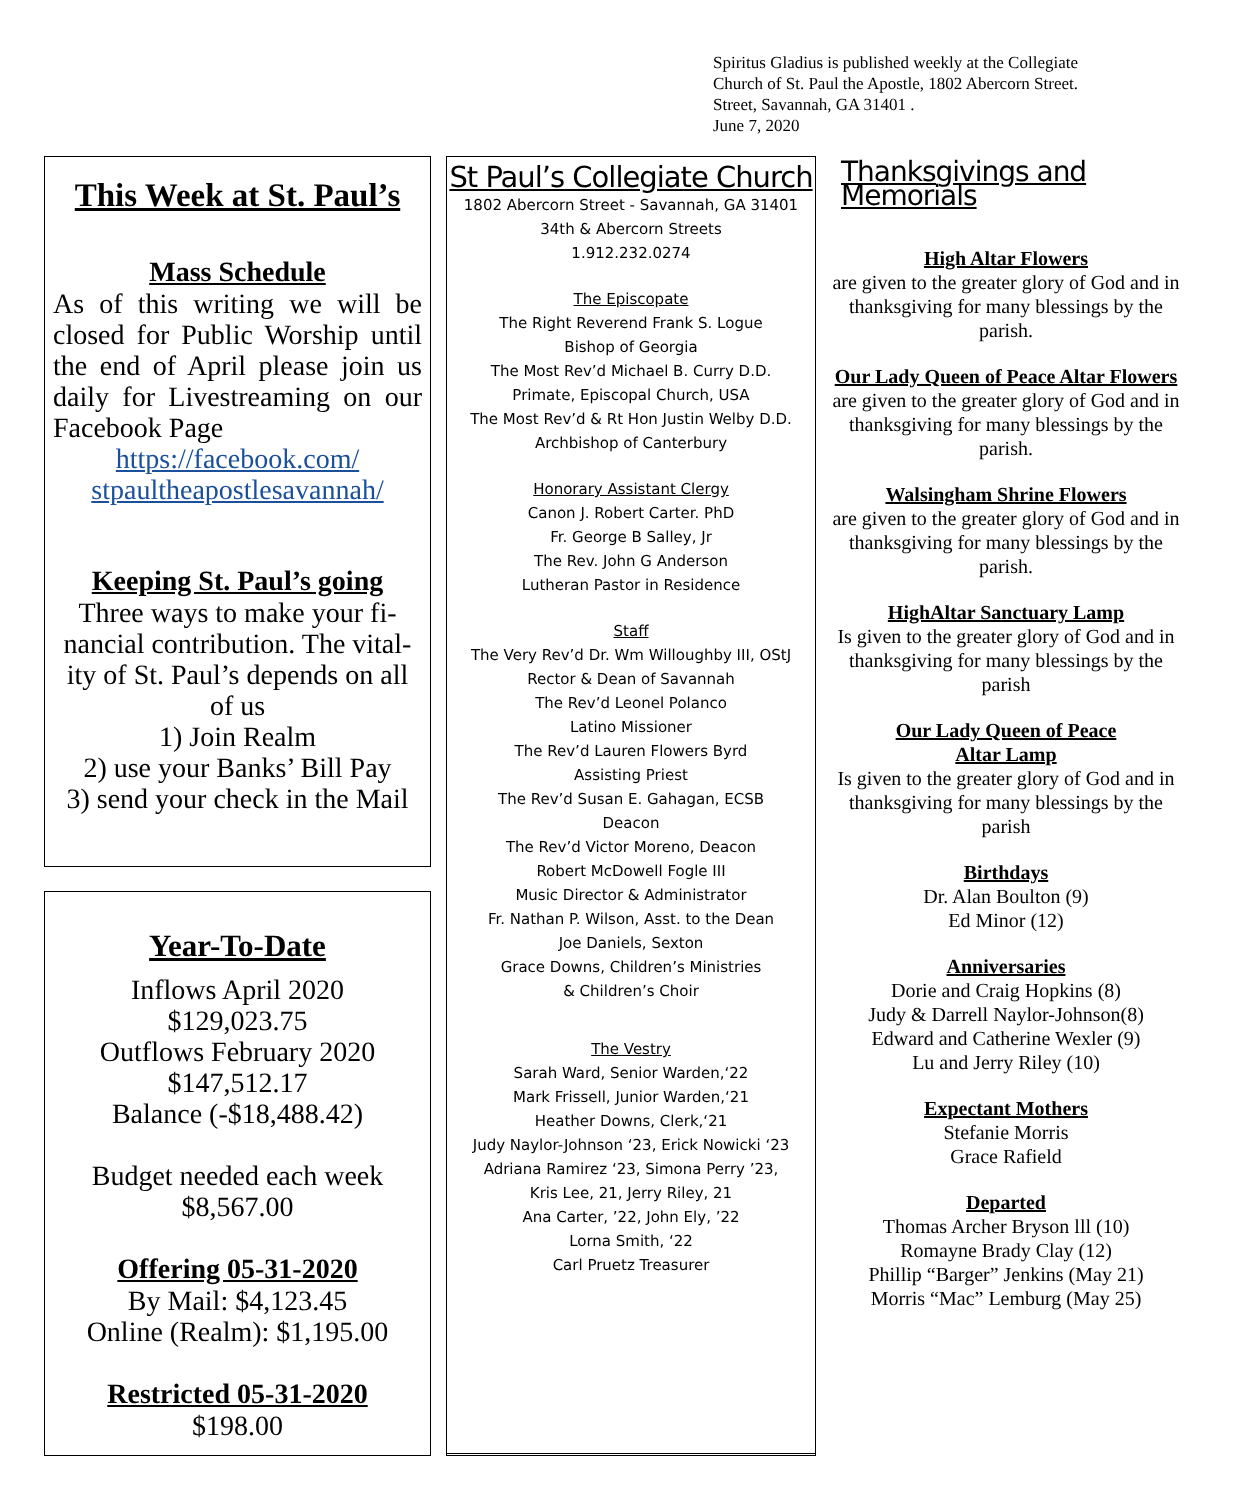Spiritus Gladius is published weekly at the Collegiate
Church of St. Paul the Apostle, 1802 Abercorn Street.
Street, Savannah, GA 31401 .
June 7, 2020
This Week at St. Paul’s
Mass Schedule
As of this writing we will be closed for Public Worship until the end of April please join us daily for Livestreaming on our Facebook Page
https://facebook.com/
stpaultheapostlesavannah/
Keeping St. Paul’s going
Three ways to make your fi-nancial contribution. The vital-ity of St. Paul’s depends on all of us
1) Join Realm
2) use your Banks’ Bill Pay
3) send your check in the Mail
Year-To-Date
Inflows April 2020
$129,023.75
Outflows February 2020
$147,512.17
Balance (-$18,488.42)
Budget needed each week
$8,567.00
Offering 05-31-2020
By Mail: $4,123.45
Online (Realm): $1,195.00
Restricted 05-31-2020
$198.00
St Paul’s Collegiate Church
1802 Abercorn Street - Savannah, GA 31401
34th & Abercorn Streets
1.912.232.0274
The Episcopate
The Right Reverend Frank S. Logue
Bishop of Georgia
The Most Rev’d Michael B. Curry D.D.
Primate, Episcopal Church, USA
The Most Rev’d & Rt Hon Justin Welby D.D.
Archbishop of Canterbury
Honorary Assistant Clergy
Canon J. Robert Carter. PhD
Fr. George B Salley, Jr
The Rev. John G Anderson
Lutheran Pastor in Residence
Staff
The Very Rev’d Dr. Wm Willoughby III, OStJ
Rector & Dean of Savannah
The Rev’d Leonel Polanco
Latino Missioner
The Rev’d Lauren Flowers Byrd
Assisting Priest
The Rev’d Susan E. Gahagan, ECSB
Deacon
The Rev’d Victor Moreno, Deacon
Robert McDowell Fogle III
Music Director & Administrator
Fr. Nathan P. Wilson, Asst. to the Dean
Joe Daniels, Sexton
Grace Downs, Children’s Ministries
& Children’s Choir
The Vestry
Sarah Ward, Senior Warden,‘22
Mark Frissell, Junior Warden,‘21
Heather Downs, Clerk,‘21
Judy Naylor-Johnson ‘23, Erick Nowicki ‘23
Adriana Ramirez ‘23, Simona Perry ’23,
Kris Lee, 21, Jerry Riley, 21
Ana Carter, ’22, John Ely, ’22
Lorna Smith, ‘22
Carl Pruetz Treasurer
Thanksgivings and Memorials
High Altar Flowers
are given to the greater glory of God and in thanksgiving for many blessings by the parish.
Our Lady Queen of Peace Altar Flowers
are given to the greater glory of God and in thanksgiving for many blessings by the parish.
Walsingham Shrine Flowers
are given to the greater glory of God and in thanksgiving for many blessings by the parish.
HighAltar Sanctuary Lamp
Is given to the greater glory of God and in thanksgiving for many blessings by the parish
Our Lady Queen of Peace
Altar Lamp
Is given to the greater glory of God and in thanksgiving for many blessings by the parish
Birthdays
Dr. Alan Boulton (9)
Ed Minor (12)
Anniversaries
Dorie and Craig Hopkins (8)
Judy & Darrell Naylor-Johnson(8)
Edward and Catherine Wexler (9)
Lu and Jerry Riley (10)
Expectant Mothers
Stefanie Morris
Grace Rafield
Departed
Thomas Archer Bryson lll (10)
Romayne Brady Clay (12)
Phillip “Barger” Jenkins (May 21)
Morris “Mac” Lemburg (May 25)